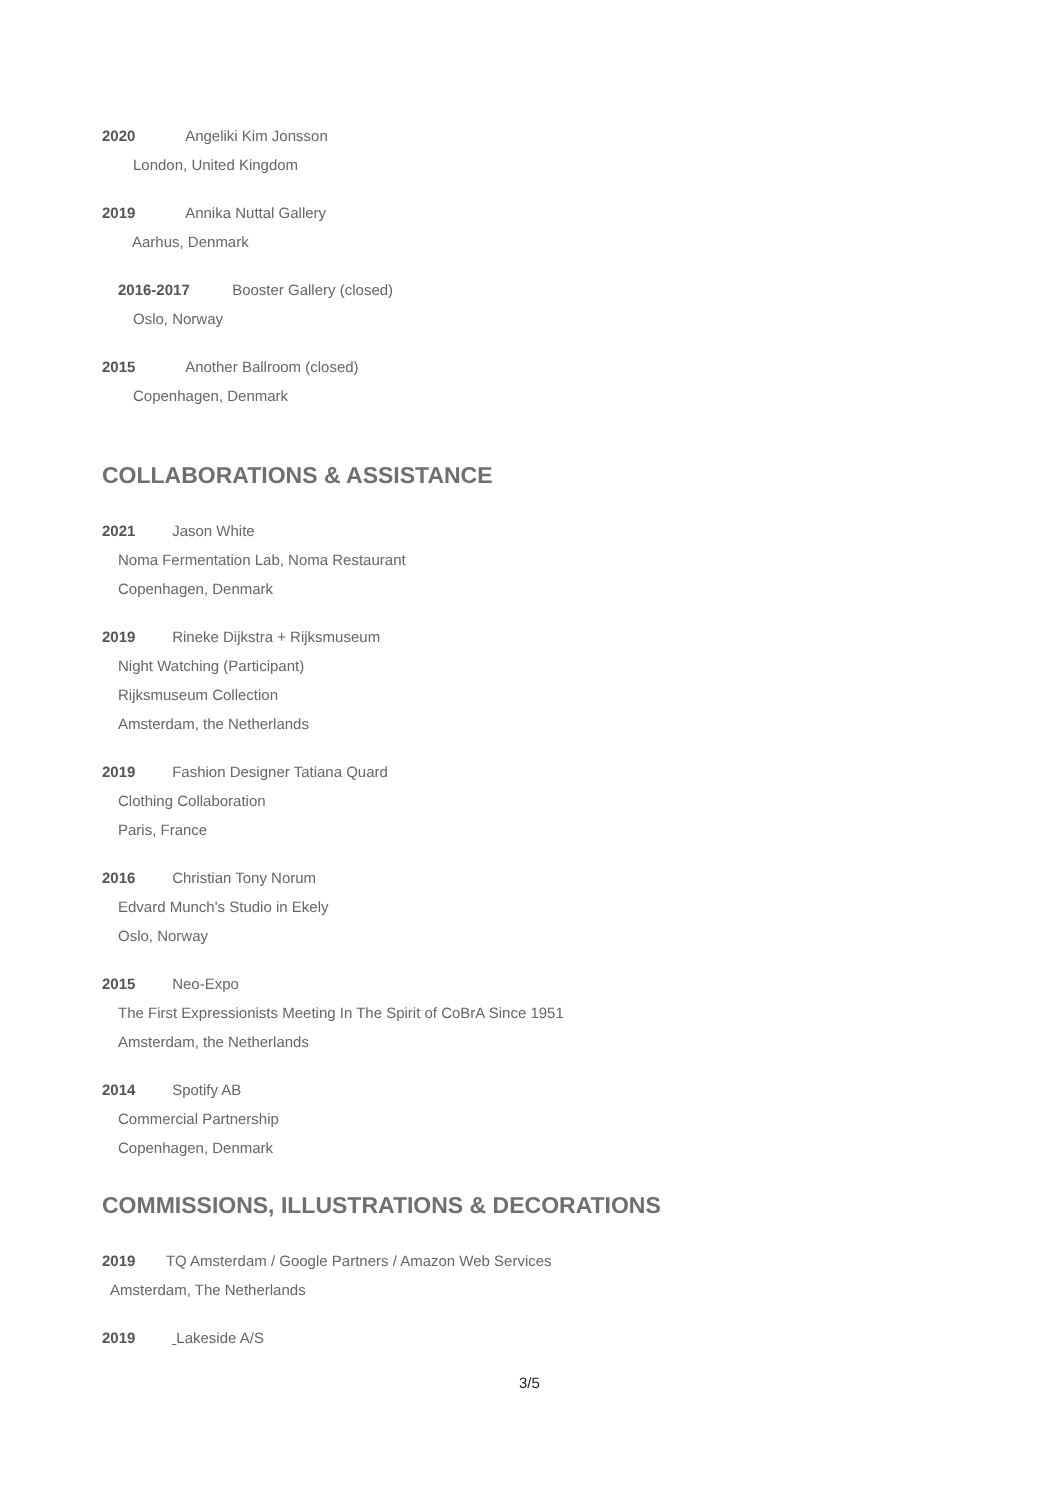2020 Angeliki Kim Jonsson
London, United Kingdom
2019 Annika Nuttal Gallery
Aarhus, Denmark
2016-2017 Booster Gallery (closed)
Oslo, Norway
2015 Another Ballroom (closed)
Copenhagen, Denmark
COLLABORATIONS & ASSISTANCE
2021 Jason White
Noma Fermentation Lab, Noma Restaurant
Copenhagen, Denmark
2019 Rineke Dijkstra + Rijksmuseum
Night Watching (Participant)
Rijksmuseum Collection
Amsterdam, the Netherlands
2019 Fashion Designer Tatiana Quard
Clothing Collaboration
Paris, France
2016 Christian Tony Norum
Edvard Munch's Studio in Ekely
Oslo, Norway
2015 Neo-Expo
The First Expressionists Meeting In The Spirit of CoBrA Since 1951
Amsterdam, the Netherlands
2014 Spotify AB
Commercial Partnership
Copenhagen, Denmark
COMMISSIONS, ILLUSTRATIONS & DECORATIONS
2019 TQ Amsterdam / Google Partners / Amazon Web Services
Amsterdam, The Netherlands
2019 Lakeside A/S
3/5